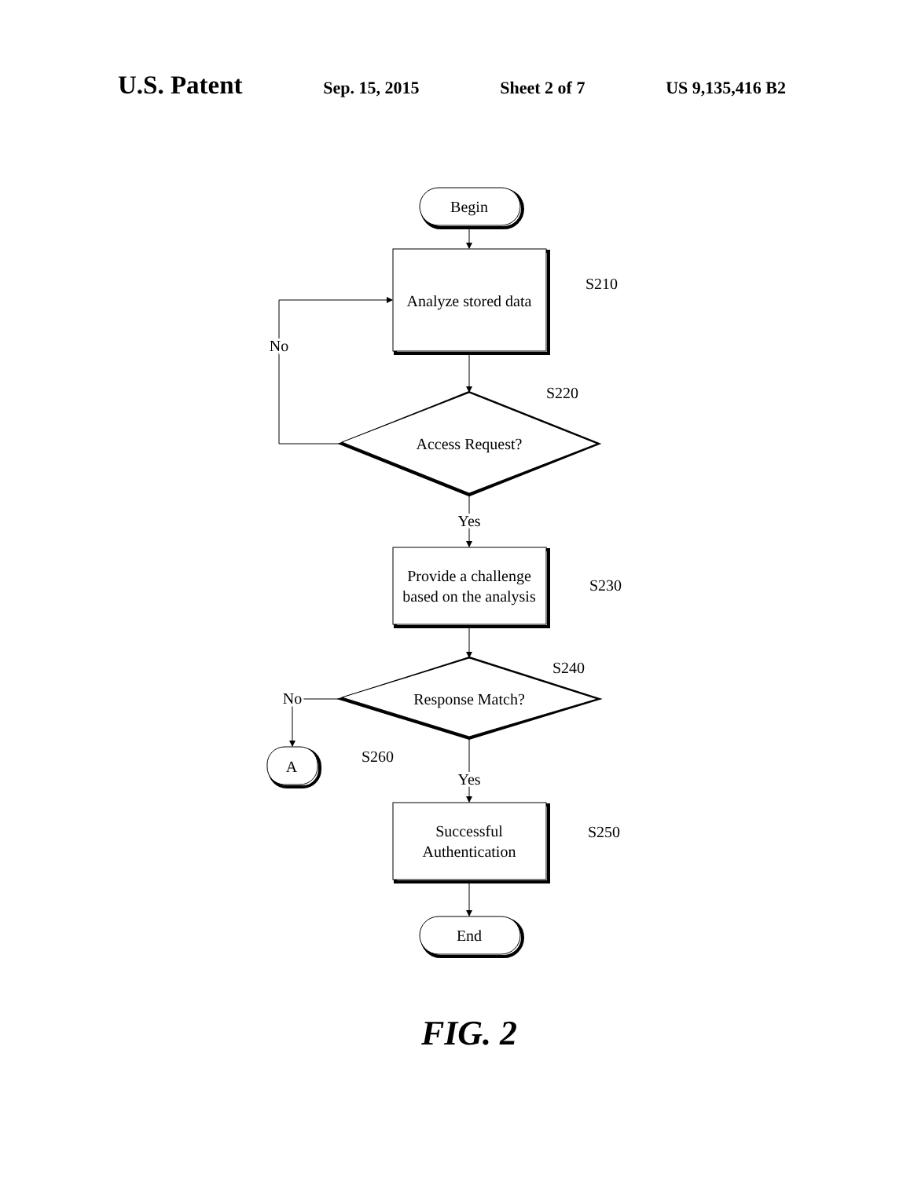U.S. Patent Sep. 15, 2015 Sheet 2 of 7 US 9,135,416 B2
Begin
Analyze stored data
Access Request?
Provide a challenge
based on the analysis
Response Match?
Successful
Authentication
End
A
No
No
Yes
Yes
S210
S220
S230
S240
S260
S250
FIG. 2